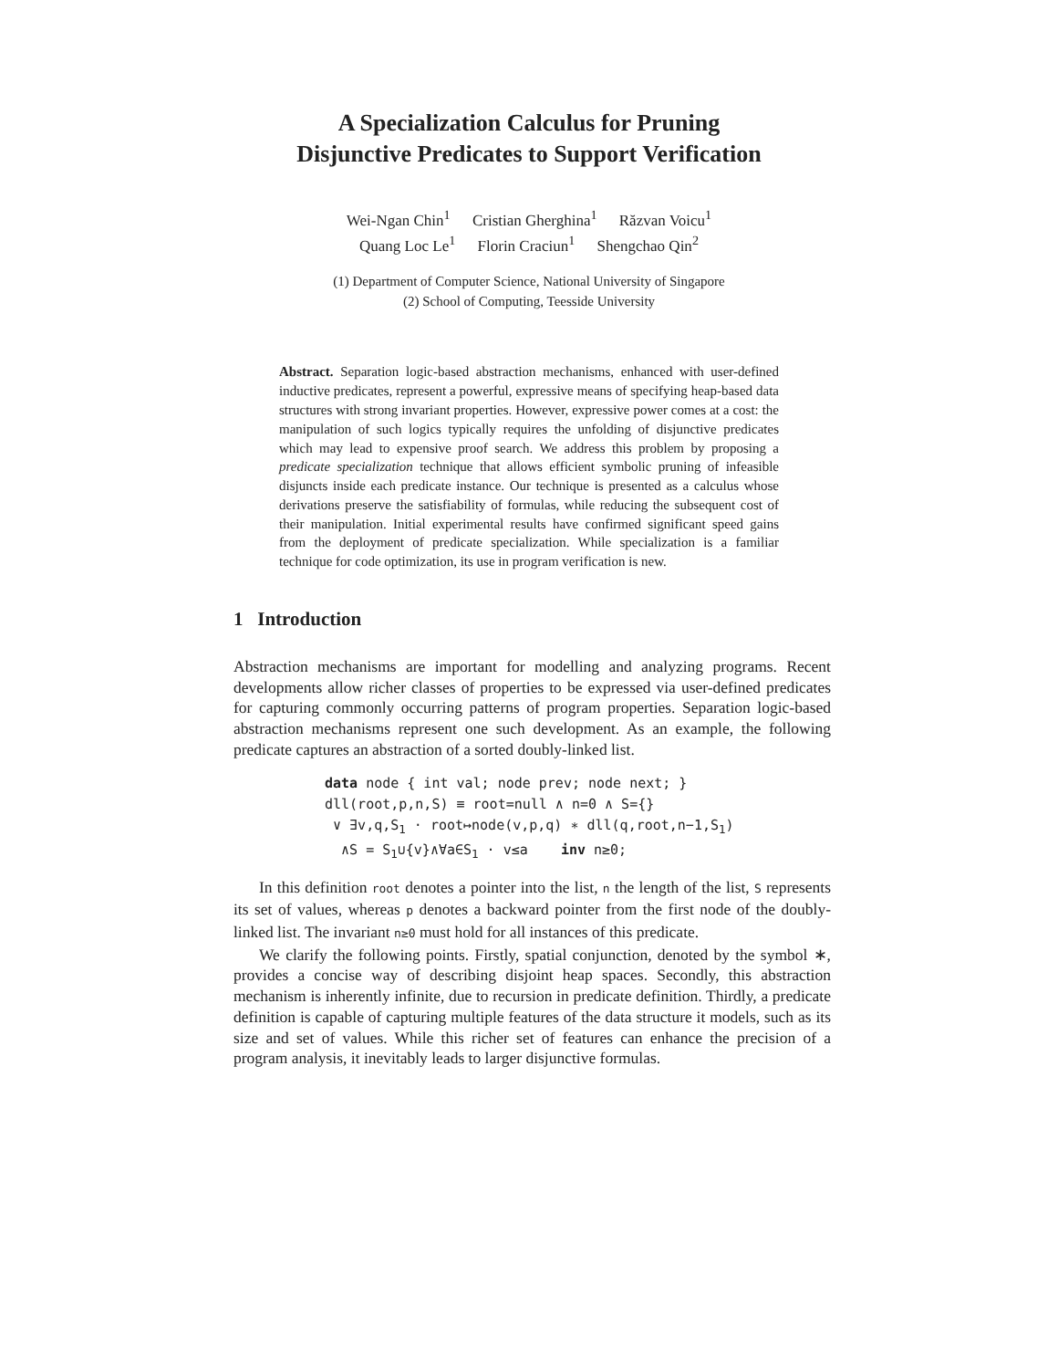A Specialization Calculus for Pruning
Disjunctive Predicates to Support Verification
Wei-Ngan Chin<sup>1</sup> Cristian Gherghina<sup>1</sup> Răzvan Voicu<sup>1</sup>
Quang Loc Le<sup>1</sup> Florin Craciun<sup>1</sup> Shengchao Qin<sup>2</sup>
(1) Department of Computer Science, National University of Singapore
(2) School of Computing, Teesside University
Abstract. Separation logic-based abstraction mechanisms, enhanced with user-defined inductive predicates, represent a powerful, expressive means of specifying heap-based data structures with strong invariant properties. However, expressive power comes at a cost: the manipulation of such logics typically requires the unfolding of disjunctive predicates which may lead to expensive proof search. We address this problem by proposing a predicate specialization technique that allows efficient symbolic pruning of infeasible disjuncts inside each predicate instance. Our technique is presented as a calculus whose derivations preserve the satisfiability of formulas, while reducing the subsequent cost of their manipulation. Initial experimental results have confirmed significant speed gains from the deployment of predicate specialization. While specialization is a familiar technique for code optimization, its use in program verification is new.
1 Introduction
Abstraction mechanisms are important for modelling and analyzing programs. Recent developments allow richer classes of properties to be expressed via user-defined predicates for capturing commonly occurring patterns of program properties. Separation logic-based abstraction mechanisms represent one such development. As an example, the following predicate captures an abstraction of a sorted doubly-linked list.
data node { int val; node prev; node next; }
dll(root,p,n,S) ≡ root=null ∧ n=0 ∧ S={}
∨ ∃v,q,S<sub>1</sub> · root↦node(v,p,q) ∗ dll(q,root,n−1,S<sub>1</sub>)
∧S = S<sub>1</sub>∪{v}∧∀a∈S<sub>1</sub> · v≤a inv n≥0;
In this definition root denotes a pointer into the list, n the length of the list, S represents its set of values, whereas p denotes a backward pointer from the first node of the doubly-linked list. The invariant n≥0 must hold for all instances of this predicate.
We clarify the following points. Firstly, spatial conjunction, denoted by the symbol ∗, provides a concise way of describing disjoint heap spaces. Secondly, this abstraction mechanism is inherently infinite, due to recursion in predicate definition. Thirdly, a predicate definition is capable of capturing multiple features of the data structure it models, such as its size and set of values. While this richer set of features can enhance the precision of a program analysis, it inevitably leads to larger disjunctive formulas.